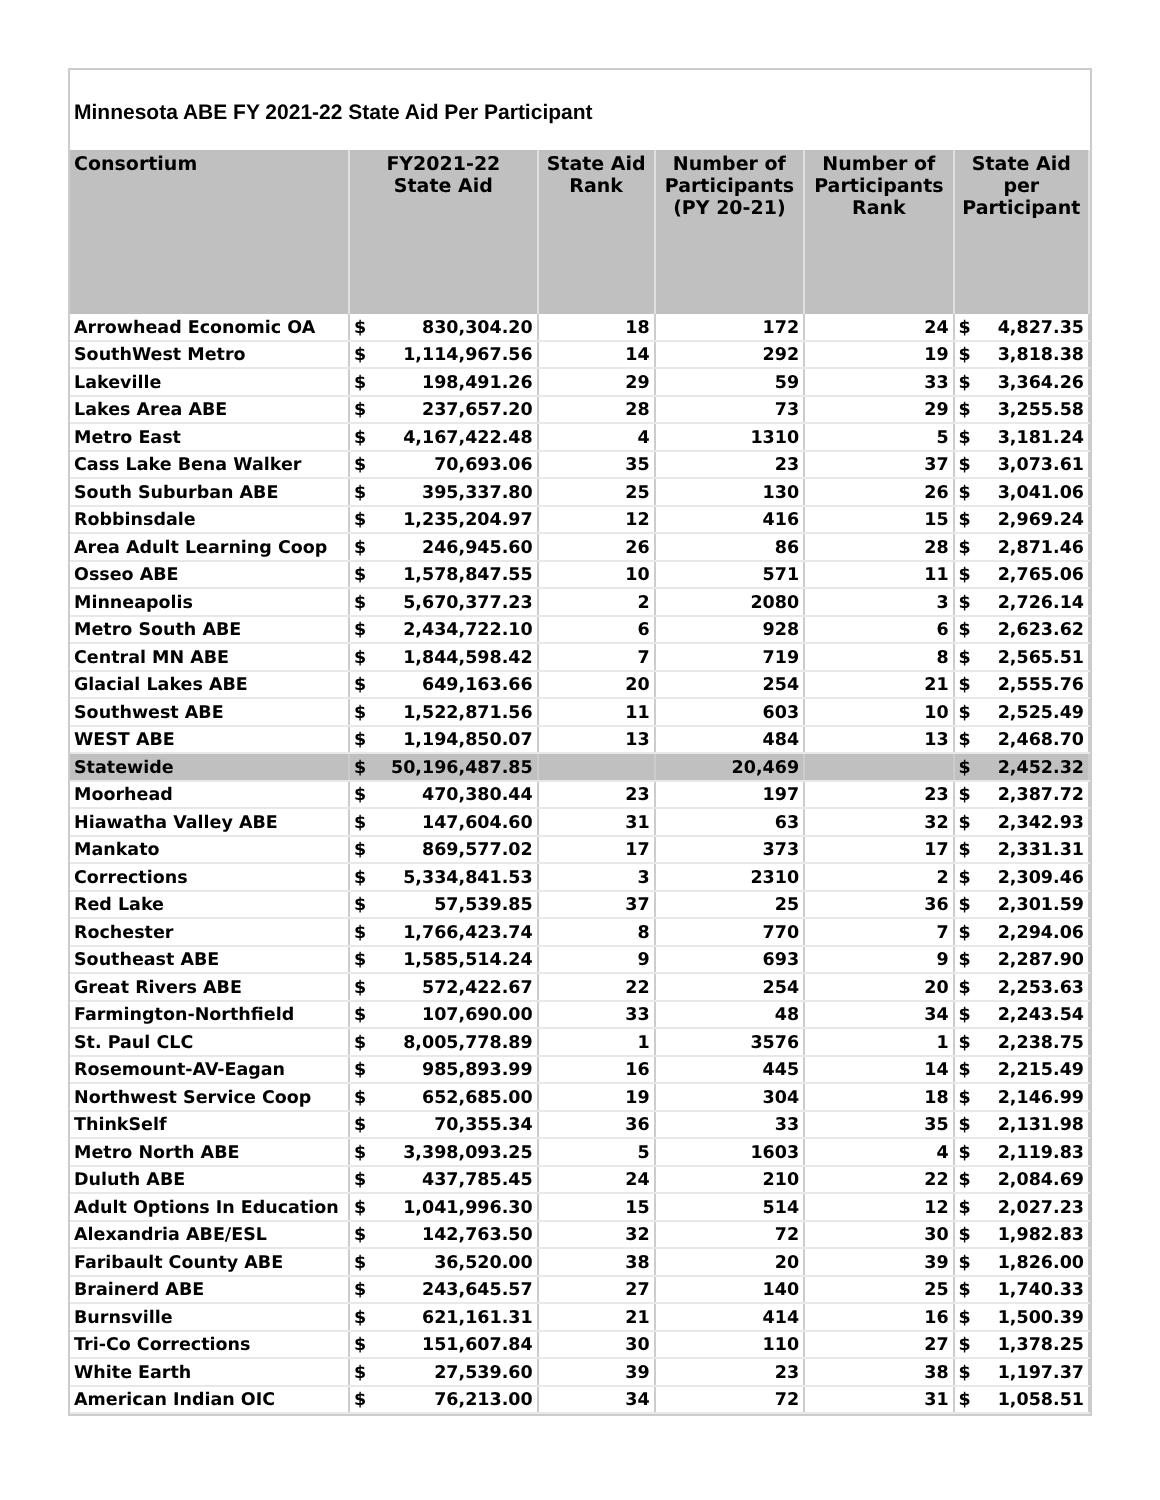Minnesota ABE FY 2021-22 State Aid Per Participant
| Consortium | FY2021-22 State Aid | | State Aid Rank | Number of Participants (PY 20-21) | Number of Participants Rank | State Aid per Participant | |
| --- | --- | --- | --- | --- | --- | --- | --- |
| Arrowhead Economic OA | $ | 830,304.20 | 18 | 172 | 24 | $ | 4,827.35 |
| SouthWest Metro | $ | 1,114,967.56 | 14 | 292 | 19 | $ | 3,818.38 |
| Lakeville | $ | 198,491.26 | 29 | 59 | 33 | $ | 3,364.26 |
| Lakes Area ABE | $ | 237,657.20 | 28 | 73 | 29 | $ | 3,255.58 |
| Metro East | $ | 4,167,422.48 | 4 | 1310 | 5 | $ | 3,181.24 |
| Cass Lake Bena Walker | $ | 70,693.06 | 35 | 23 | 37 | $ | 3,073.61 |
| South Suburban ABE | $ | 395,337.80 | 25 | 130 | 26 | $ | 3,041.06 |
| Robbinsdale | $ | 1,235,204.97 | 12 | 416 | 15 | $ | 2,969.24 |
| Area Adult Learning Coop | $ | 246,945.60 | 26 | 86 | 28 | $ | 2,871.46 |
| Osseo ABE | $ | 1,578,847.55 | 10 | 571 | 11 | $ | 2,765.06 |
| Minneapolis | $ | 5,670,377.23 | 2 | 2080 | 3 | $ | 2,726.14 |
| Metro South ABE | $ | 2,434,722.10 | 6 | 928 | 6 | $ | 2,623.62 |
| Central MN ABE | $ | 1,844,598.42 | 7 | 719 | 8 | $ | 2,565.51 |
| Glacial Lakes ABE | $ | 649,163.66 | 20 | 254 | 21 | $ | 2,555.76 |
| Southwest ABE | $ | 1,522,871.56 | 11 | 603 | 10 | $ | 2,525.49 |
| WEST ABE | $ | 1,194,850.07 | 13 | 484 | 13 | $ | 2,468.70 |
| Statewide | $ | 50,196,487.85 | | 20,469 | | $ | 2,452.32 |
| Moorhead | $ | 470,380.44 | 23 | 197 | 23 | $ | 2,387.72 |
| Hiawatha Valley ABE | $ | 147,604.60 | 31 | 63 | 32 | $ | 2,342.93 |
| Mankato | $ | 869,577.02 | 17 | 373 | 17 | $ | 2,331.31 |
| Corrections | $ | 5,334,841.53 | 3 | 2310 | 2 | $ | 2,309.46 |
| Red Lake | $ | 57,539.85 | 37 | 25 | 36 | $ | 2,301.59 |
| Rochester | $ | 1,766,423.74 | 8 | 770 | 7 | $ | 2,294.06 |
| Southeast ABE | $ | 1,585,514.24 | 9 | 693 | 9 | $ | 2,287.90 |
| Great Rivers ABE | $ | 572,422.67 | 22 | 254 | 20 | $ | 2,253.63 |
| Farmington-Northfield | $ | 107,690.00 | 33 | 48 | 34 | $ | 2,243.54 |
| St. Paul CLC | $ | 8,005,778.89 | 1 | 3576 | 1 | $ | 2,238.75 |
| Rosemount-AV-Eagan | $ | 985,893.99 | 16 | 445 | 14 | $ | 2,215.49 |
| Northwest Service Coop | $ | 652,685.00 | 19 | 304 | 18 | $ | 2,146.99 |
| ThinkSelf | $ | 70,355.34 | 36 | 33 | 35 | $ | 2,131.98 |
| Metro North ABE | $ | 3,398,093.25 | 5 | 1603 | 4 | $ | 2,119.83 |
| Duluth ABE | $ | 437,785.45 | 24 | 210 | 22 | $ | 2,084.69 |
| Adult Options In Education | $ | 1,041,996.30 | 15 | 514 | 12 | $ | 2,027.23 |
| Alexandria ABE/ESL | $ | 142,763.50 | 32 | 72 | 30 | $ | 1,982.83 |
| Faribault County ABE | $ | 36,520.00 | 38 | 20 | 39 | $ | 1,826.00 |
| Brainerd ABE | $ | 243,645.57 | 27 | 140 | 25 | $ | 1,740.33 |
| Burnsville | $ | 621,161.31 | 21 | 414 | 16 | $ | 1,500.39 |
| Tri-Co Corrections | $ | 151,607.84 | 30 | 110 | 27 | $ | 1,378.25 |
| White Earth | $ | 27,539.60 | 39 | 23 | 38 | $ | 1,197.37 |
| American Indian OIC | $ | 76,213.00 | 34 | 72 | 31 | $ | 1,058.51 |